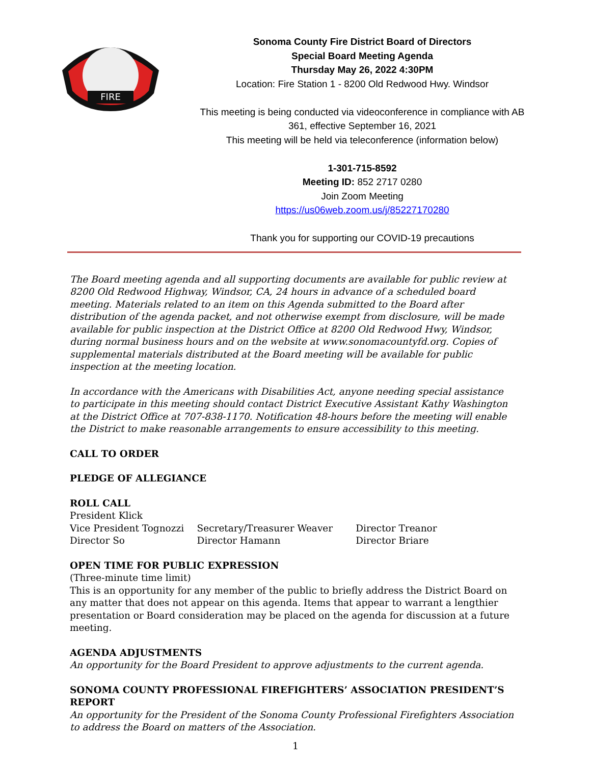FIRE
Sonoma County Fire District Board of Directors
Special Board Meeting Agenda
Thursday May 26, 2022 4:30PM
Location: Fire Station 1 - 8200 Old Redwood Hwy. Windsor
This meeting is being conducted via videoconference in compliance with AB 361, effective September 16, 2021
This meeting will be held via teleconference (information below)
1-301-715-8592
Meeting ID: 852 2717 0280
Join Zoom Meeting
https://us06web.zoom.us/j/85227170280
Thank you for supporting our COVID-19 precautions
The Board meeting agenda and all supporting documents are available for public review at 8200 Old Redwood Highway, Windsor, CA, 24 hours in advance of a scheduled board meeting. Materials related to an item on this Agenda submitted to the Board after distribution of the agenda packet, and not otherwise exempt from disclosure, will be made available for public inspection at the District Office at 8200 Old Redwood Hwy, Windsor, during normal business hours and on the website at www.sonomacountyfd.org. Copies of supplemental materials distributed at the Board meeting will be available for public inspection at the meeting location.
In accordance with the Americans with Disabilities Act, anyone needing special assistance to participate in this meeting should contact District Executive Assistant Kathy Washington at the District Office at 707-838-1170. Notification 48-hours before the meeting will enable the District to make reasonable arrangements to ensure accessibility to this meeting.
CALL TO ORDER
PLEDGE OF ALLEGIANCE
ROLL CALL
President Klick
Vice President Tognozzi Secretary/Treasurer Weaver Director Treanor
Director So Director Hamann Director Briare
OPEN TIME FOR PUBLIC EXPRESSION
(Three-minute time limit)
This is an opportunity for any member of the public to briefly address the District Board on any matter that does not appear on this agenda. Items that appear to warrant a lengthier presentation or Board consideration may be placed on the agenda for discussion at a future meeting.
AGENDA ADJUSTMENTS
An opportunity for the Board President to approve adjustments to the current agenda.
SONOMA COUNTY PROFESSIONAL FIREFIGHTERS’ ASSOCIATION PRESIDENT’S REPORT
An opportunity for the President of the Sonoma County Professional Firefighters Association to address the Board on matters of the Association.
1